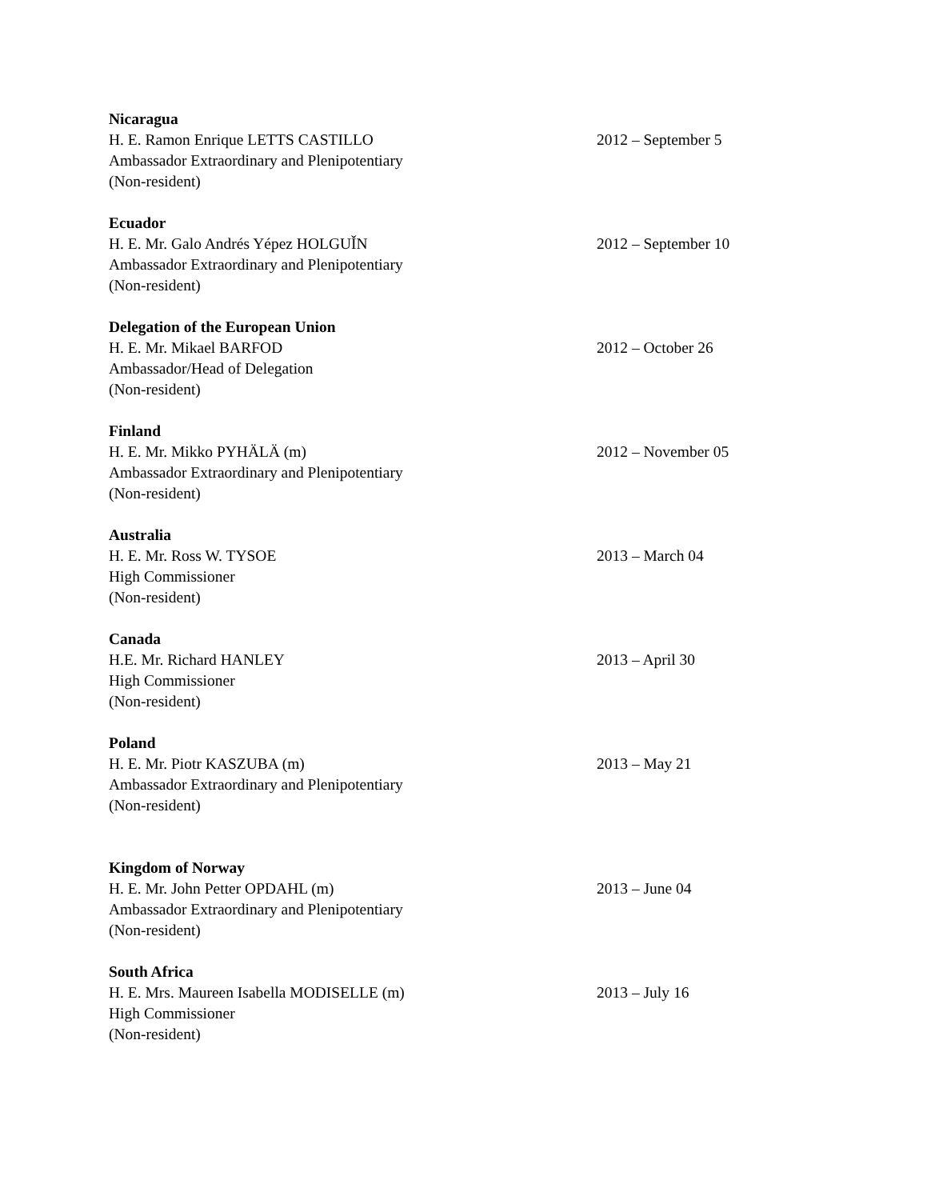Nicaragua
H. E. Ramon Enrique LETTS CASTILLO 2012 – September 5
Ambassador Extraordinary and Plenipotentiary
(Non-resident)
Ecuador
H. E. Mr. Galo Andrés Yépez HOLGUǏN 2012 – September 10
Ambassador Extraordinary and Plenipotentiary
(Non-resident)
Delegation of the European Union
H. E. Mr. Mikael BARFOD 2012 – October 26
Ambassador/Head of Delegation
(Non-resident)
Finland
H. E. Mr. Mikko PYHÄLÄ (m) 2012 – November 05
Ambassador Extraordinary and Plenipotentiary
(Non-resident)
Australia
H. E. Mr. Ross W. TYSOE 2013 – March 04
High Commissioner
(Non-resident)
Canada
H.E. Mr. Richard HANLEY 2013 – April 30
High Commissioner
(Non-resident)
Poland
H. E. Mr. Piotr KASZUBA (m) 2013 – May 21
Ambassador Extraordinary and Plenipotentiary
(Non-resident)
Kingdom of Norway
H. E. Mr. John Petter OPDAHL (m) 2013 – June 04
Ambassador Extraordinary and Plenipotentiary
(Non-resident)
South Africa
H. E. Mrs. Maureen Isabella MODISELLE (m) 2013 – July 16
High Commissioner
(Non-resident)